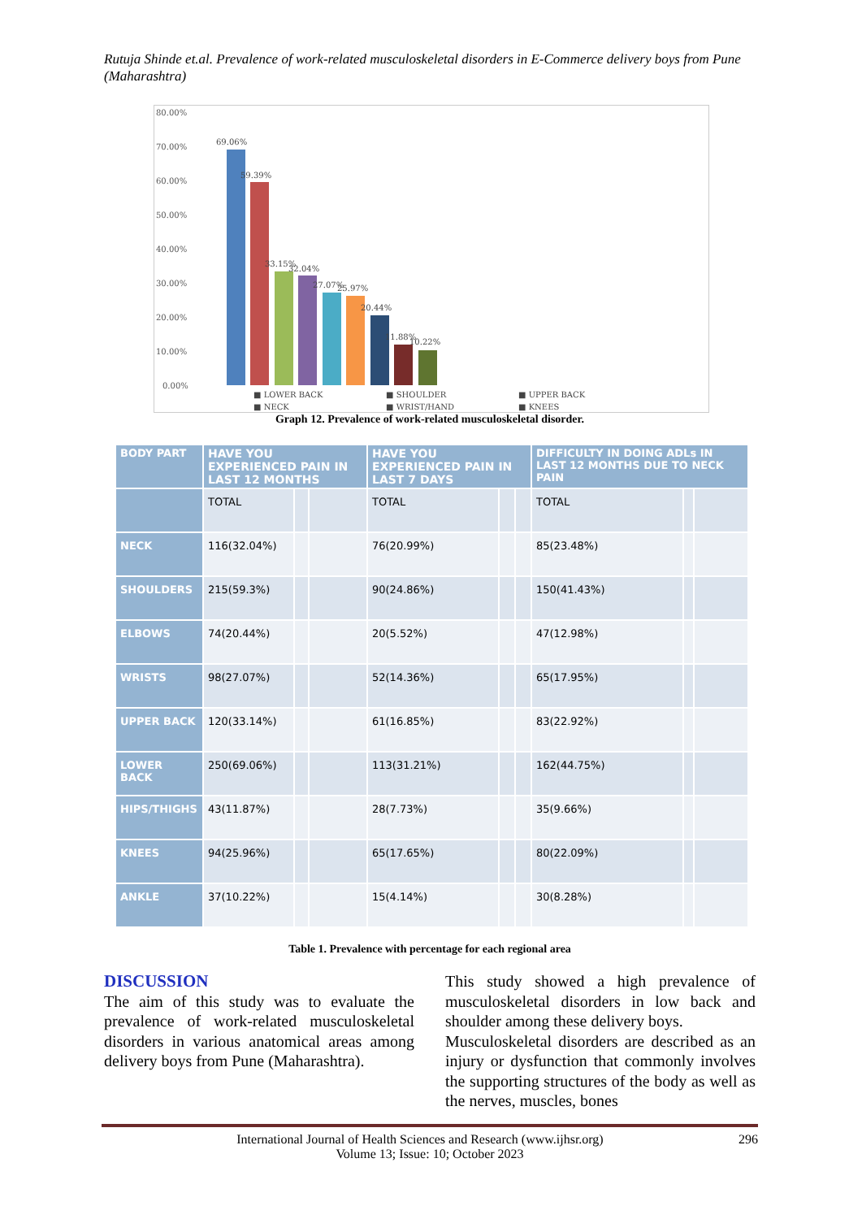Rutuja Shinde et.al. Prevalence of work-related musculoskeletal disorders in E-Commerce delivery boys from Pune (Maharashtra)
80.00%
70.00%
60.00%
50.00%
40.00%
30.00%
20.00%
10.00%
0.00%
69.06%
59.39%
33.15%
32.04%
27.07%
25.97%
20.44%
11.88%
10.22%
■ LOWER BACK
■ SHOULDER
■ UPPER BACK
■ NECK
■ WRIST/HAND
■ KNEES
Graph 12. Prevalence of work-related musculoskeletal disorder.
| BODY PART | HAVE YOU EXPERIENCED PAIN IN LAST 12 MONTHS | | | HAVE YOU EXPERIENCED PAIN IN LAST 7 DAYS | | | DIFFICULTY IN DOING ADLs IN LAST 12 MONTHS DUE TO NECK PAIN | | |
| --- | --- | --- | --- | --- | --- | --- | --- | --- | --- |
| | TOTAL | | | TOTAL | | | TOTAL | | |
| NECK | 116(32.04%) | | | 76(20.99%) | | | 85(23.48%) | | |
| SHOULDERS | 215(59.3%) | | | 90(24.86%) | | | 150(41.43%) | | |
| ELBOWS | 74(20.44%) | | | 20(5.52%) | | | 47(12.98%) | | |
| WRISTS | 98(27.07%) | | | 52(14.36%) | | | 65(17.95%) | | |
| UPPER BACK | 120(33.14%) | | | 61(16.85%) | | | 83(22.92%) | | |
| LOWER BACK | 250(69.06%) | | | 113(31.21%) | | | 162(44.75%) | | |
| HIPS/THIGHS | 43(11.87%) | | | 28(7.73%) | | | 35(9.66%) | | |
| KNEES | 94(25.96%) | | | 65(17.65%) | | | 80(22.09%) | | |
| ANKLE | 37(10.22%) | | | 15(4.14%) | | | 30(8.28%) | | |
Table 1. Prevalence with percentage for each regional area
DISCUSSION
The aim of this study was to evaluate the prevalence of work-related musculoskeletal disorders in various anatomical areas among delivery boys from Pune (Maharashtra).
This study showed a high prevalence of musculoskeletal disorders in low back and shoulder among these delivery boys.
Musculoskeletal disorders are described as an injury or dysfunction that commonly involves the supporting structures of the body as well as the nerves, muscles, bones
International Journal of Health Sciences and Research (www.ijhsr.org) 296
Volume 13; Issue: 10; October 2023